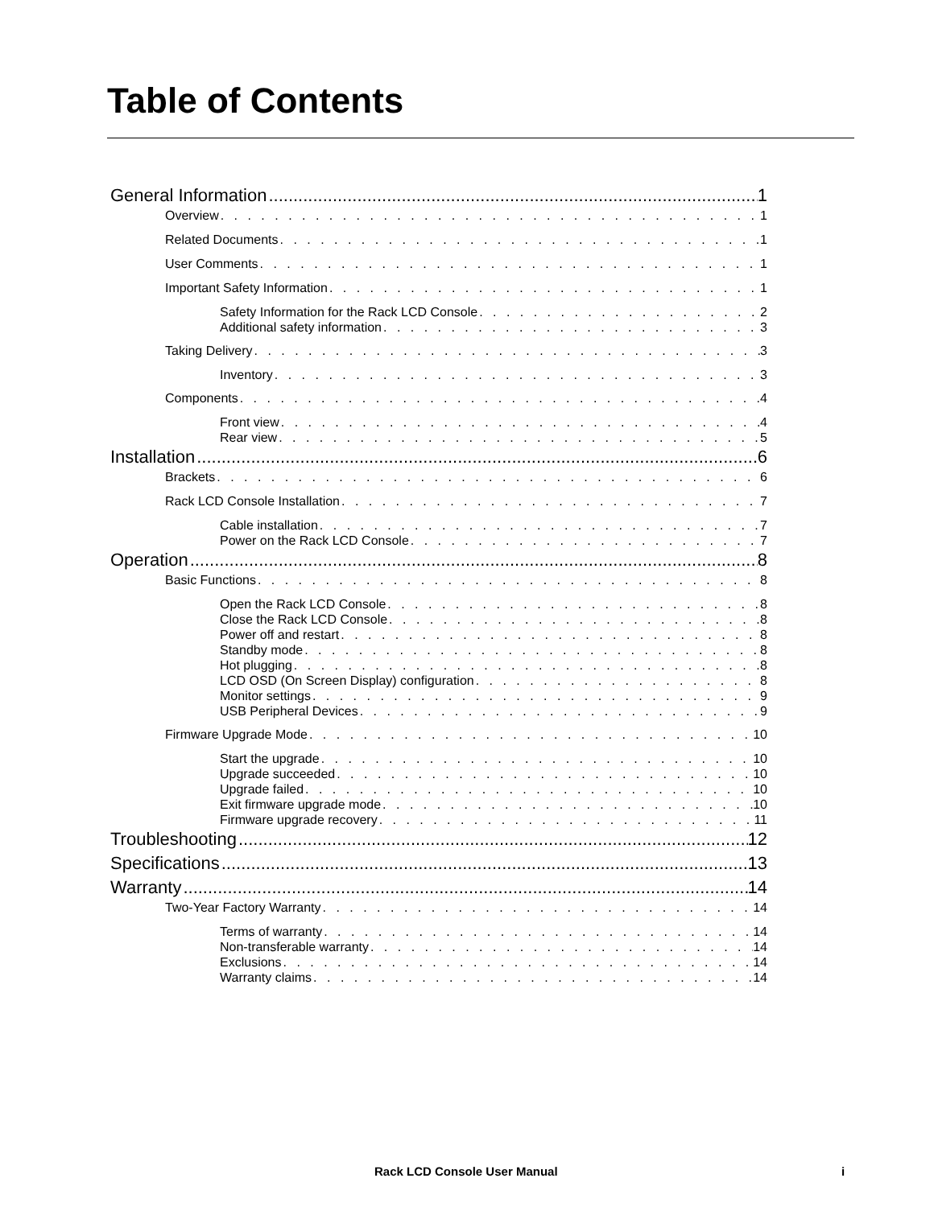Table of Contents
General Information 1
Overview 1
Related Documents 1
User Comments 1
Important Safety Information 1
Safety Information for the Rack LCD Console 2
Additional safety information 3
Taking Delivery 3
Inventory 3
Components 4
Front view 4
Rear view 5
Installation 6
Brackets 6
Rack LCD Console Installation 7
Cable installation 7
Power on the Rack LCD Console 7
Operation 8
Basic Functions 8
Open the Rack LCD Console 8
Close the Rack LCD Console 8
Power off and restart 8
Standby mode 8
Hot plugging 8
LCD OSD (On Screen Display) configuration 8
Monitor settings 9
USB Peripheral Devices 9
Firmware Upgrade Mode 10
Start the upgrade 10
Upgrade succeeded 10
Upgrade failed 10
Exit firmware upgrade mode 10
Firmware upgrade recovery 11
Troubleshooting 12
Specifications 13
Warranty 14
Two-Year Factory Warranty 14
Terms of warranty 14
Non-transferable warranty 14
Exclusions 14
Warranty claims 14
Rack LCD Console User Manual i